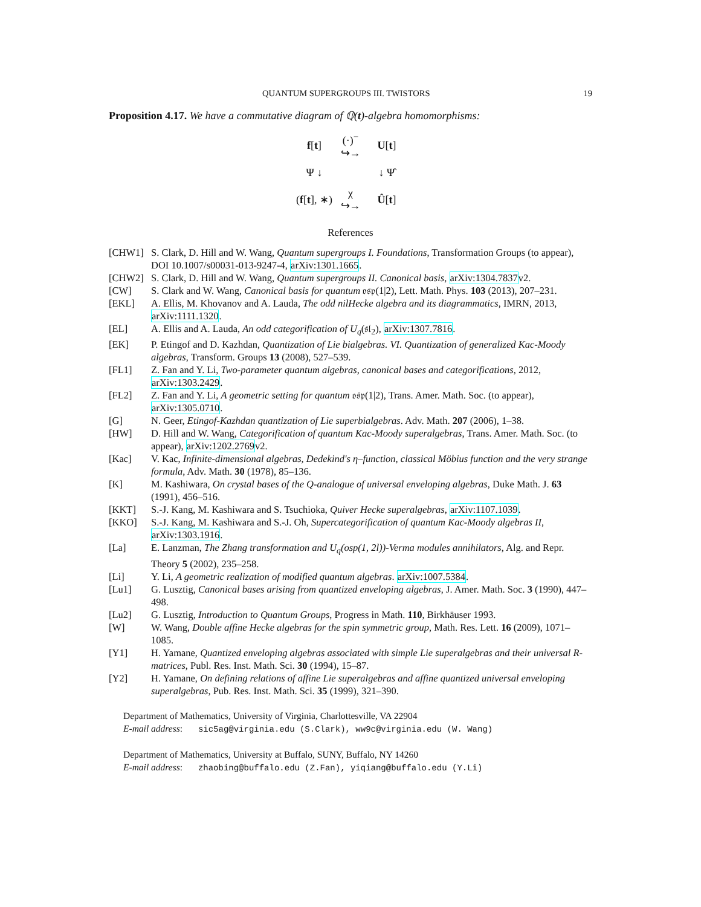QUANTUM SUPERGROUPS III. TWISTORS 19
Proposition 4.17. We have a commutative diagram of ℚ(t)-algebra homomorphisms:
f[t]
(·)<sup>−</sup>
↪→
U[t]
Ψ ↓
↓ Ψ̂
(f[t], ∗)
χ
↪→
Û[t]
References
[CHW1] S. Clark, D. Hill and W. Wang, Quantum supergroups I. Foundations, Transformation Groups (to appear), DOI 10.1007/s00031-013-9247-4, arXiv:1301.1665.
[CHW2] S. Clark, D. Hill and W. Wang, Quantum supergroups II. Canonical basis, arXiv:1304.7837v2.
[CW] S. Clark and W. Wang, Canonical basis for quantum 𝔬𝔰𝔭(1|2), Lett. Math. Phys. 103 (2013), 207–231.
[EKL] A. Ellis, M. Khovanov and A. Lauda, The odd nilHecke algebra and its diagrammatics, IMRN, 2013, arXiv:1111.1320.
[EL] A. Ellis and A. Lauda, An odd categorification of U<sub>q</sub>(𝔰𝔩<sub>2</sub>), arXiv:1307.7816.
[EK] P. Etingof and D. Kazhdan, Quantization of Lie bialgebras. VI. Quantization of generalized Kac-Moody algebras, Transform. Groups 13 (2008), 527–539.
[FL1] Z. Fan and Y. Li, Two-parameter quantum algebras, canonical bases and categorifications, 2012, arXiv:1303.2429.
[FL2] Z. Fan and Y. Li, A geometric setting for quantum 𝔬𝔰𝔭(1|2), Trans. Amer. Math. Soc. (to appear), arXiv:1305.0710.
[G] N. Geer, Etingof-Kazhdan quantization of Lie superbialgebras. Adv. Math. 207 (2006), 1–38.
[HW] D. Hill and W. Wang, Categorification of quantum Kac-Moody superalgebras, Trans. Amer. Math. Soc. (to appear), arXiv:1202.2769v2.
[Kac] V. Kac, Infinite-dimensional algebras, Dedekind's η–function, classical Möbius function and the very strange formula, Adv. Math. 30 (1978), 85–136.
[K] M. Kashiwara, On crystal bases of the Q-analogue of universal enveloping algebras, Duke Math. J. 63 (1991), 456–516.
[KKT] S.-J. Kang, M. Kashiwara and S. Tsuchioka, Quiver Hecke superalgebras, arXiv:1107.1039.
[KKO] S.-J. Kang, M. Kashiwara and S.-J. Oh, Supercategorification of quantum Kac-Moody algebras II, arXiv:1303.1916.
[La] E. Lanzman, The Zhang transformation and U<sub>q</sub>(osp(1, 2l))-Verma modules annihilators, Alg. and Repr. Theory 5 (2002), 235–258.
[Li] Y. Li, A geometric realization of modified quantum algebras. arXiv:1007.5384.
[Lu1] G. Lusztig, Canonical bases arising from quantized enveloping algebras, J. Amer. Math. Soc. 3 (1990), 447–498.
[Lu2] G. Lusztig, Introduction to Quantum Groups, Progress in Math. 110, Birkhäuser 1993.
[W] W. Wang, Double affine Hecke algebras for the spin symmetric group, Math. Res. Lett. 16 (2009), 1071–1085.
[Y1] H. Yamane, Quantized enveloping algebras associated with simple Lie superalgebras and their universal R-matrices, Publ. Res. Inst. Math. Sci. 30 (1994), 15–87.
[Y2] H. Yamane, On defining relations of affine Lie superalgebras and affine quantized universal enveloping superalgebras, Pub. Res. Inst. Math. Sci. 35 (1999), 321–390.
Department of Mathematics, University of Virginia, Charlottesville, VA 22904
E-mail address: sic5ag@virginia.edu (S.Clark), ww9c@virginia.edu (W. Wang)
Department of Mathematics, University at Buffalo, SUNY, Buffalo, NY 14260
E-mail address: zhaobing@buffalo.edu (Z.Fan), yiqiang@buffalo.edu (Y.Li)